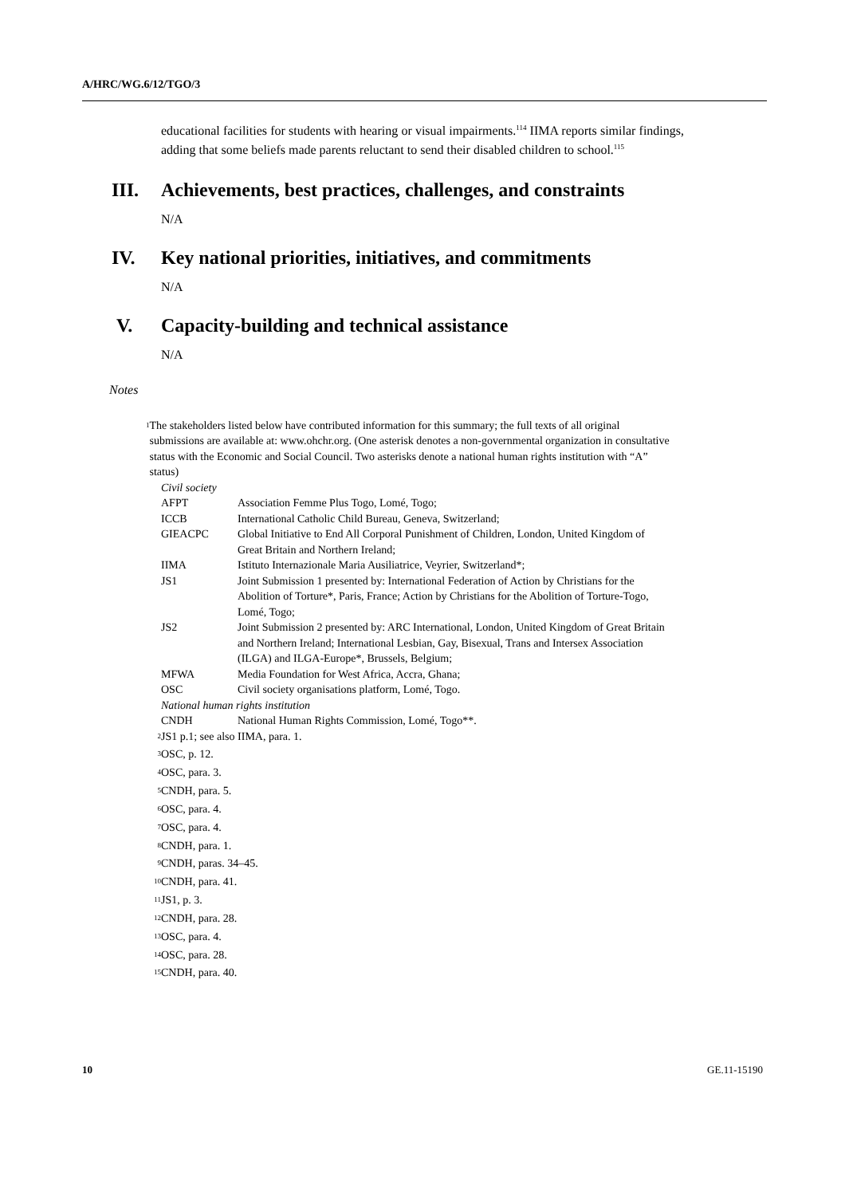A/HRC/WG.6/12/TGO/3
educational facilities for students with hearing or visual impairments.<sup>114</sup> IIMA reports similar findings, adding that some beliefs made parents reluctant to send their disabled children to school.<sup>115</sup>
III. Achievements, best practices, challenges, and constraints
N/A
IV. Key national priorities, initiatives, and commitments
N/A
V. Capacity-building and technical assistance
N/A
Notes
<sup>1</sup> The stakeholders listed below have contributed information for this summary; the full texts of all original submissions are available at: www.ohchr.org. (One asterisk denotes a non-governmental organization in consultative status with the Economic and Social Council. Two asterisks denote a national human rights institution with “A” status)
Civil society
| AFPT | Association Femme Plus Togo, Lomé, Togo; |
| ICCB | International Catholic Child Bureau, Geneva, Switzerland; |
| GIEACPC | Global Initiative to End All Corporal Punishment of Children, London, United Kingdom of Great Britain and Northern Ireland; |
| IIMA | Istituto Internazionale Maria Ausiliatrice, Veyrier, Switzerland*; |
| JS1 | Joint Submission 1 presented by: International Federation of Action by Christians for the Abolition of Torture*, Paris, France; Action by Christians for the Abolition of Torture-Togo, Lomé, Togo; |
| JS2 | Joint Submission 2 presented by: ARC International, London, United Kingdom of Great Britain and Northern Ireland; International Lesbian, Gay, Bisexual, Trans and Intersex Association (ILGA) and ILGA-Europe*, Brussels, Belgium; |
| MFWA | Media Foundation for West Africa, Accra, Ghana; |
| OSC | Civil society organisations platform, Lomé, Togo. |
National human rights institution
| CNDH | National Human Rights Commission, Lomé, Togo**. |
<sup>2</sup> JS1 p.1; see also IIMA, para. 1.
<sup>3</sup> OSC, p. 12.
<sup>4</sup> OSC, para. 3.
<sup>5</sup> CNDH, para. 5.
<sup>6</sup> OSC, para. 4.
<sup>7</sup> OSC, para. 4.
<sup>8</sup> CNDH, para. 1.
<sup>9</sup> CNDH, paras. 34–45.
<sup>10</sup> CNDH, para. 41.
<sup>11</sup> JS1, p. 3.
<sup>12</sup> CNDH, para. 28.
<sup>13</sup> OSC, para. 4.
<sup>14</sup> OSC, para. 28.
<sup>15</sup> CNDH, para. 40.
10 GE.11-15190